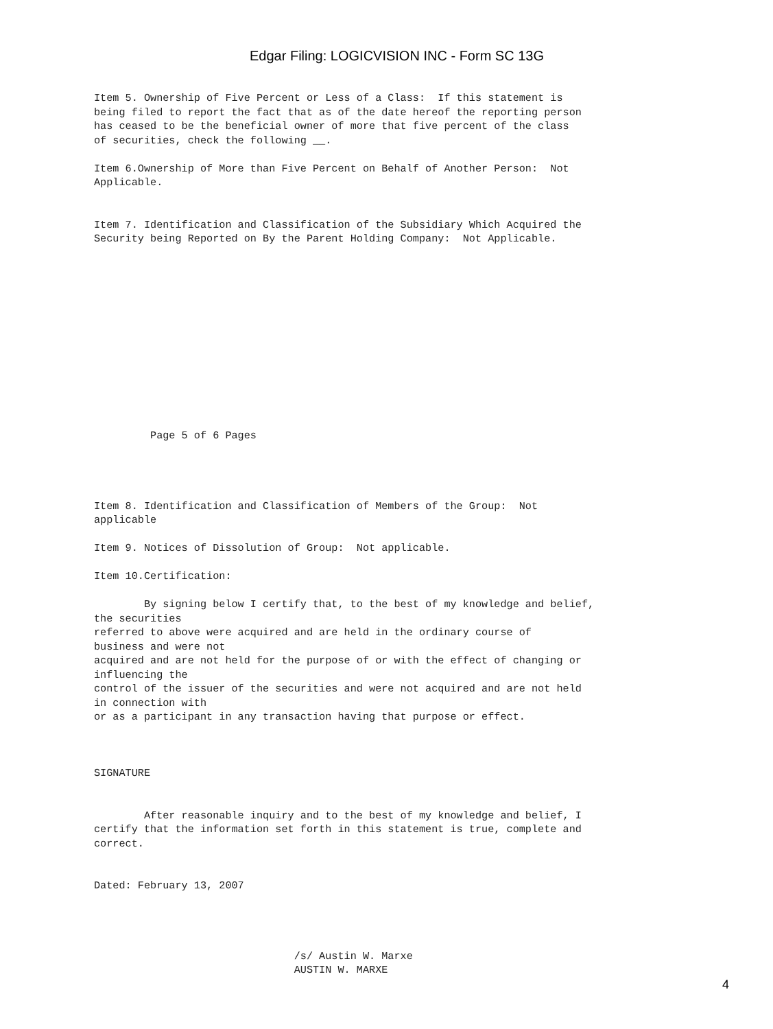Edgar Filing: LOGICVISION INC - Form SC 13G
Item 5. Ownership of Five Percent or Less of a Class:  If this statement is
being filed to report the fact that as of the date hereof the reporting person
has ceased to be the beneficial owner of more that five percent of the class
of securities, check the following __.

Item 6.Ownership of More than Five Percent on Behalf of Another Person:  Not
Applicable.


Item 7. Identification and Classification of the Subsidiary Which Acquired the
Security being Reported on By the Parent Holding Company:  Not Applicable.













         Page 5 of 6 Pages




Item 8. Identification and Classification of Members of the Group:  Not
applicable

Item 9. Notices of Dissolution of Group:  Not applicable.

Item 10.Certification:

        By signing below I certify that, to the best of my knowledge and belief,
the securities
referred to above were acquired and are held in the ordinary course of
business and were not
acquired and are not held for the purpose of or with the effect of changing or
influencing the
control of the issuer of the securities and were not acquired and are not held
in connection with
or as a participant in any transaction having that purpose or effect.



SIGNATURE


        After reasonable inquiry and to the best of my knowledge and belief, I
certify that the information set forth in this statement is true, complete and
correct.


Dated: February 13, 2007




                                /s/ Austin W. Marxe
                                AUSTIN W. MARXE
4